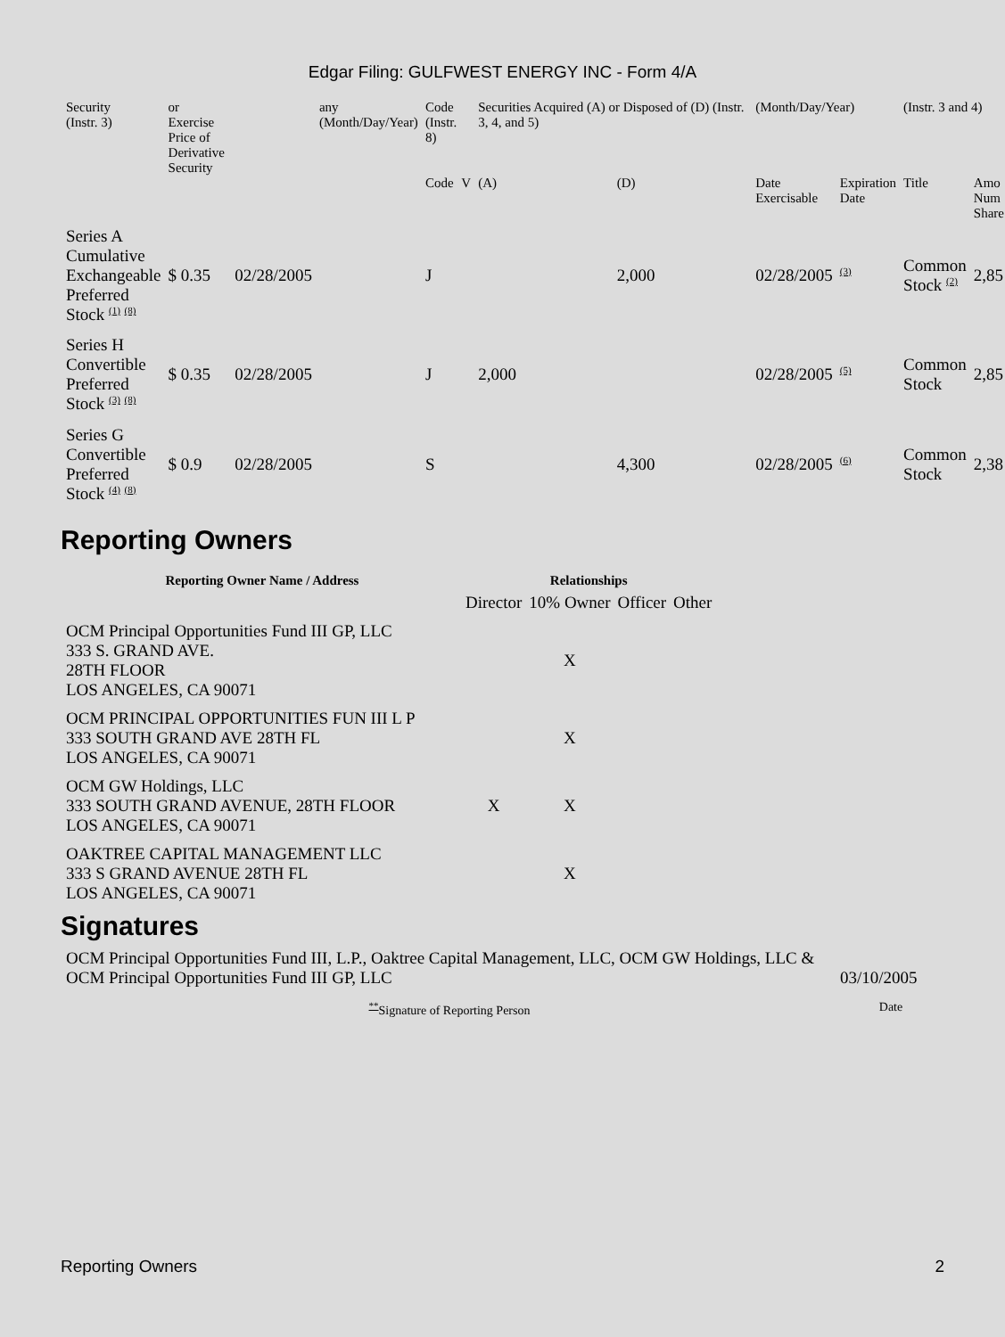Edgar Filing: GULFWEST ENERGY INC - Form 4/A
| Security (Instr. 3) | or Exercise Price of Derivative Security | | any (Month/Day/Year) | Code (Instr. 8) | | Securities Acquired (A) or Disposed of (D) (Instr. 3, 4, and 5) | | (Month/Day/Year) | | (Instr. 3 and 4) | |
| | | | | Code | V | (A) | (D) | Date Exercisable | Expiration Date | Title | Amo Num Share |
| Series A Cumulative Exchangeable Preferred Stock <sup>(1)</sup> <sup>(8)</sup> | $ 0.35 | 02/28/2005 | | J | | | 2,000 | 02/28/2005 | <sup>(3)</sup> | Common Stock <sup>(2)</sup> | 2,85 |
| Series H Convertible Preferred Stock <sup>(3)</sup> <sup>(8)</sup> | $ 0.35 | 02/28/2005 | | J | | 2,000 | | 02/28/2005 | <sup>(5)</sup> | Common Stock | 2,85 |
| Series G Convertible Preferred Stock <sup>(4)</sup> <sup>(8)</sup> | $ 0.9 | 02/28/2005 | | S | | | 4,300 | 02/28/2005 | <sup>(6)</sup> | Common Stock | 2,38 |
Reporting Owners
| Reporting Owner Name / Address | Relationships | | | |
| --- | --- | --- | --- | --- |
| | Director | 10% Owner | Officer | Other |
| OCM Principal Opportunities Fund III GP, LLC 333 S. GRAND AVE. 28TH FLOOR LOS ANGELES, CA 90071 | | X | | |
| OCM PRINCIPAL OPPORTUNITIES FUN III L P 333 SOUTH GRAND AVE 28TH FL LOS ANGELES, CA 90071 | | X | | |
| OCM GW Holdings, LLC 333 SOUTH GRAND AVENUE, 28TH FLOOR LOS ANGELES, CA 90071 | X | X | | |
| OAKTREE CAPITAL MANAGEMENT LLC 333 S GRAND AVENUE 28TH FL LOS ANGELES, CA 90071 | | X | | |
Signatures
| OCM Principal Opportunities Fund III, L.P., Oaktree Capital Management, LLC, OCM GW Holdings, LLC & OCM Principal Opportunities Fund III GP, LLC | 03/10/2005 |
| <sup>**</sup> Signature of Reporting Person | Date |
Reporting Owners 2